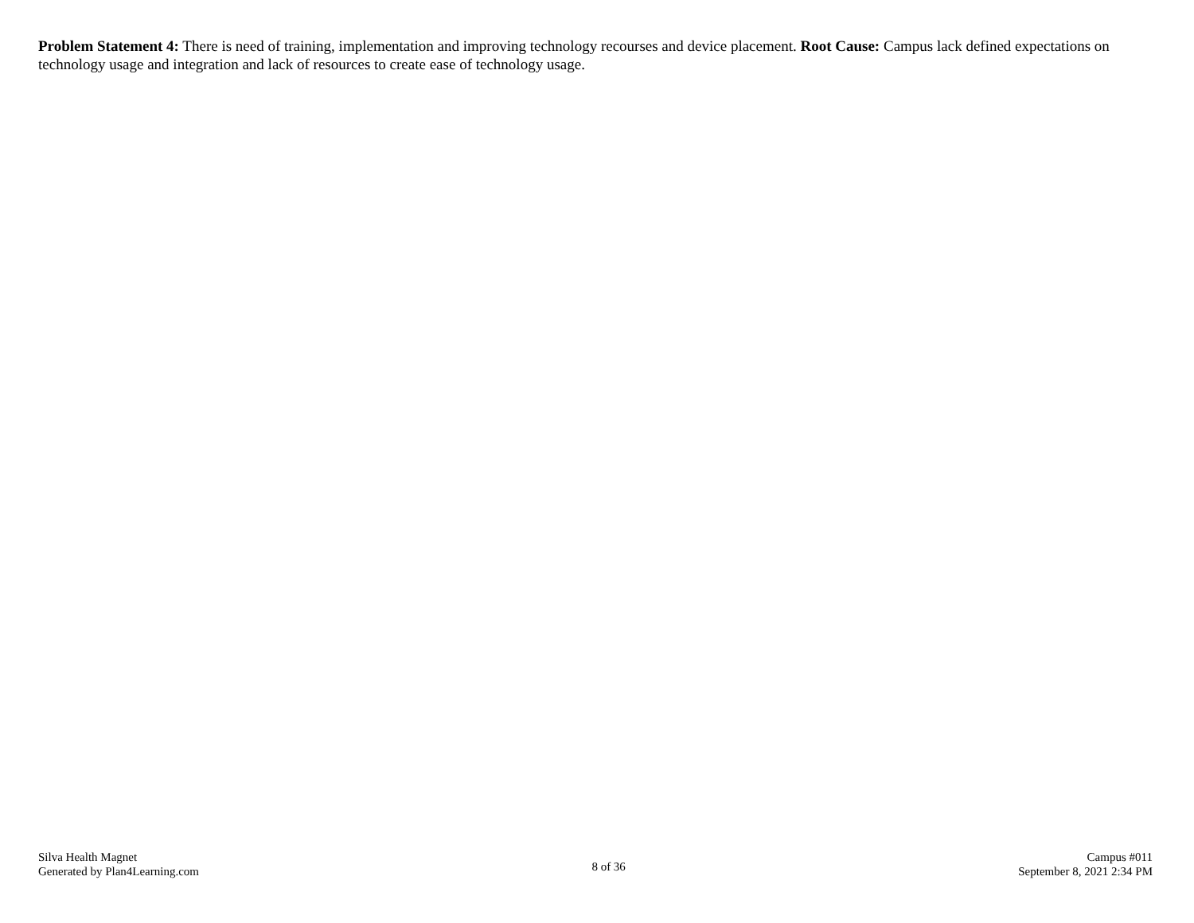Problem Statement 4: There is need of training, implementation and improving technology recourses and device placement. Root Cause: Campus lack defined expectations on technology usage and integration and lack of resources to create ease of technology usage.
Silva Health Magnet
Generated by Plan4Learning.com
8 of 36
Campus #011
September 8, 2021 2:34 PM